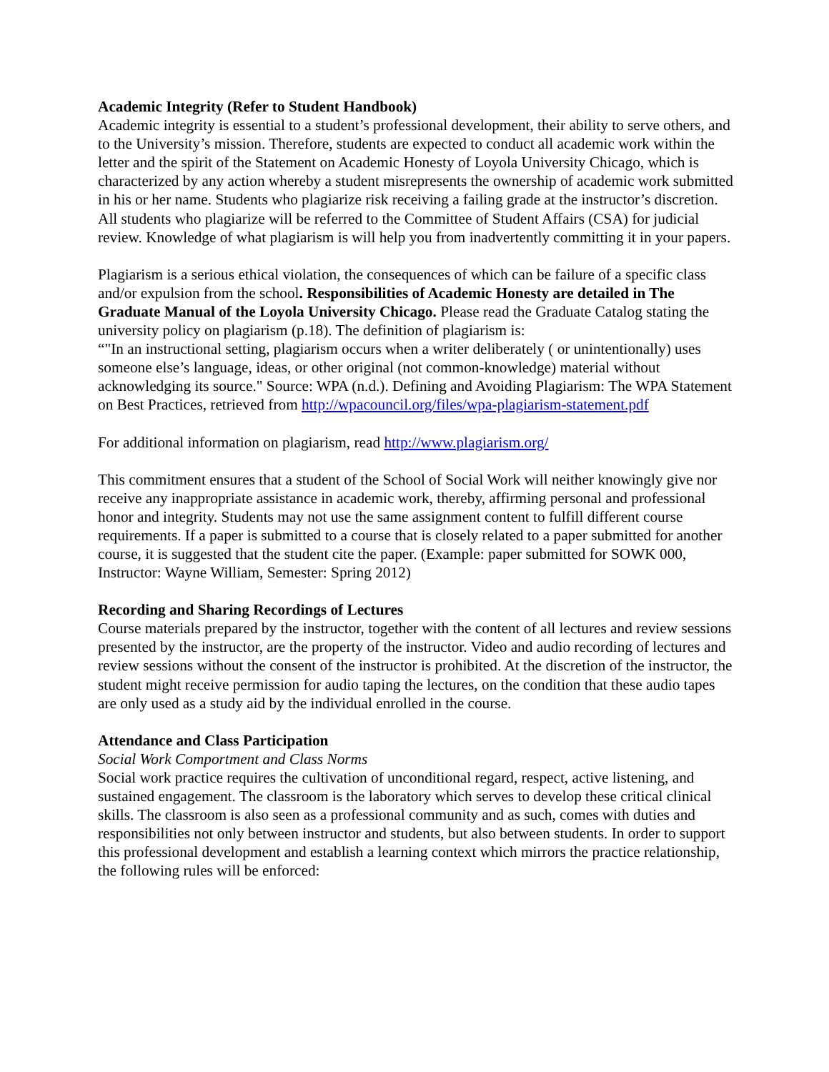Academic Integrity (Refer to Student Handbook)
Academic integrity is essential to a student’s professional development, their ability to serve others, and to the University’s mission. Therefore, students are expected to conduct all academic work within the letter and the spirit of the Statement on Academic Honesty of Loyola University Chicago, which is characterized by any action whereby a student misrepresents the ownership of academic work submitted in his or her name. Students who plagiarize risk receiving a failing grade at the instructor’s discretion. All students who plagiarize will be referred to the Committee of Student Affairs (CSA) for judicial review. Knowledge of what plagiarism is will help you from inadvertently committing it in your papers.
Plagiarism is a serious ethical violation, the consequences of which can be failure of a specific class and/or expulsion from the school. Responsibilities of Academic Honesty are detailed in The Graduate Manual of the Loyola University Chicago. Please read the Graduate Catalog stating the university policy on plagiarism (p.18). The definition of plagiarism is:
“"In an instructional setting, plagiarism occurs when a writer deliberately ( or unintentionally) uses someone else’s language, ideas, or other original (not common-knowledge) material without acknowledging its source." Source: WPA (n.d.). Defining and Avoiding Plagiarism: The WPA Statement on Best Practices, retrieved from http://wpacouncil.org/files/wpa-plagiarism-statement.pdf
For additional information on plagiarism, read http://www.plagiarism.org/
This commitment ensures that a student of the School of Social Work will neither knowingly give nor receive any inappropriate assistance in academic work, thereby, affirming personal and professional honor and integrity. Students may not use the same assignment content to fulfill different course requirements. If a paper is submitted to a course that is closely related to a paper submitted for another course, it is suggested that the student cite the paper. (Example: paper submitted for SOWK 000, Instructor: Wayne William, Semester: Spring 2012)
Recording and Sharing Recordings of Lectures
Course materials prepared by the instructor, together with the content of all lectures and review sessions presented by the instructor, are the property of the instructor. Video and audio recording of lectures and review sessions without the consent of the instructor is prohibited. At the discretion of the instructor, the student might receive permission for audio taping the lectures, on the condition that these audio tapes are only used as a study aid by the individual enrolled in the course.
Attendance and Class Participation
Social Work Comportment and Class Norms
Social work practice requires the cultivation of unconditional regard, respect, active listening, and sustained engagement. The classroom is the laboratory which serves to develop these critical clinical skills. The classroom is also seen as a professional community and as such, comes with duties and responsibilities not only between instructor and students, but also between students. In order to support this professional development and establish a learning context which mirrors the practice relationship, the following rules will be enforced: